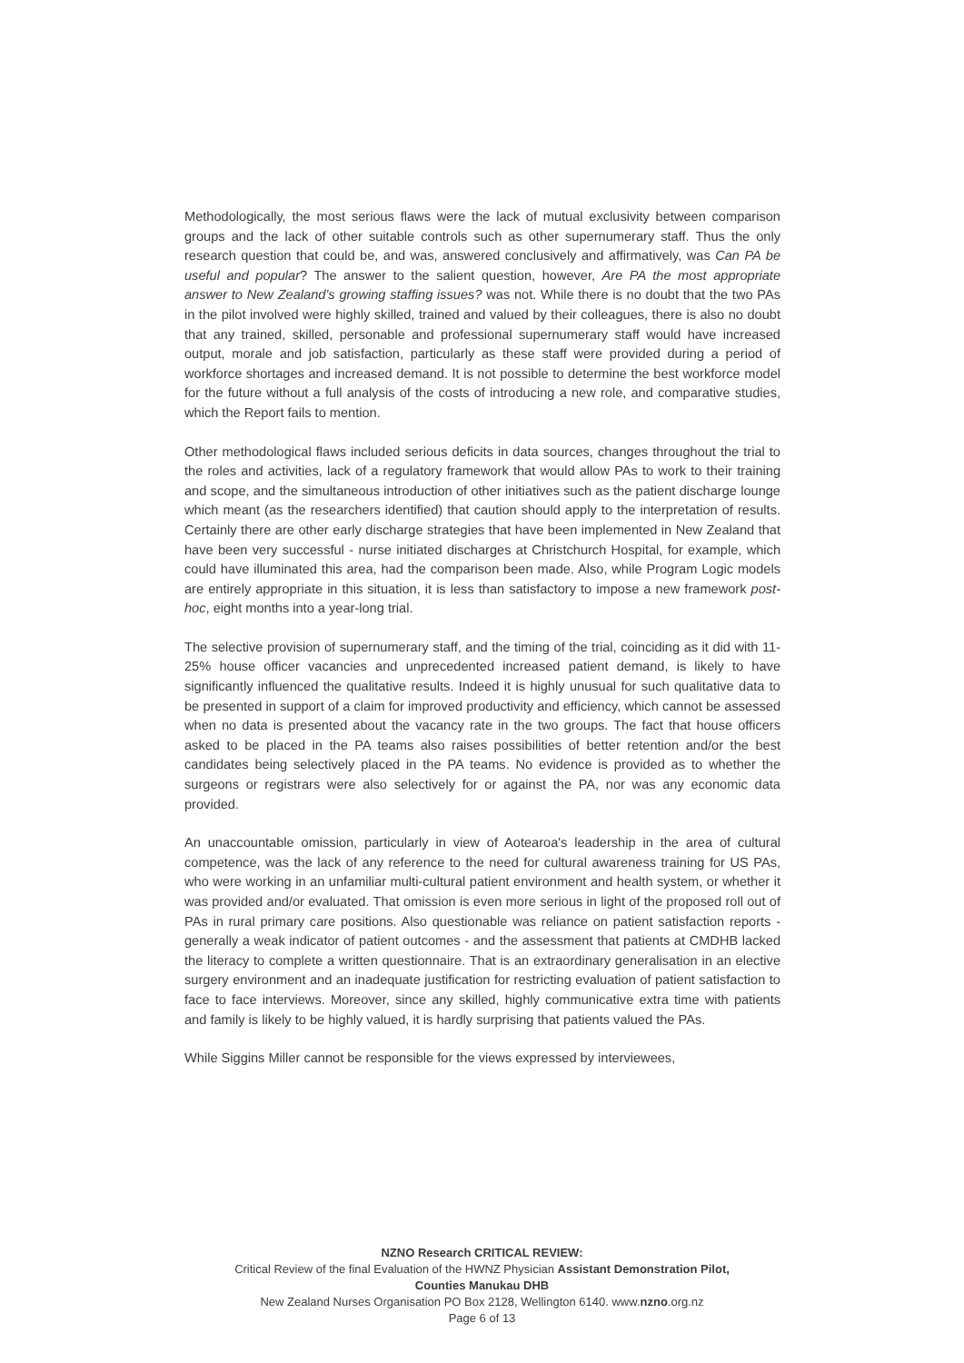Methodologically, the most serious flaws were the lack of mutual exclusivity between comparison groups and the lack of other suitable controls such as other supernumerary staff. Thus the only research question that could be, and was, answered conclusively and affirmatively, was Can PA be useful and popular? The answer to the salient question, however, Are PA the most appropriate answer to New Zealand’s growing staffing issues? was not. While there is no doubt that the two PAs in the pilot involved were highly skilled, trained and valued by their colleagues, there is also no doubt that any trained, skilled, personable and professional supernumerary staff would have increased output, morale and job satisfaction, particularly as these staff were provided during a period of workforce shortages and increased demand. It is not possible to determine the best workforce model for the future without a full analysis of the costs of introducing a new role, and comparative studies, which the Report fails to mention.
Other methodological flaws included serious deficits in data sources, changes throughout the trial to the roles and activities, lack of a regulatory framework that would allow PAs to work to their training and scope, and the simultaneous introduction of other initiatives such as the patient discharge lounge which meant (as the researchers identified) that caution should apply to the interpretation of results. Certainly there are other early discharge strategies that have been implemented in New Zealand that have been very successful - nurse initiated discharges at Christchurch Hospital, for example, which could have illuminated this area, had the comparison been made. Also, while Program Logic models are entirely appropriate in this situation, it is less than satisfactory to impose a new framework post-hoc, eight months into a year-long trial.
The selective provision of supernumerary staff, and the timing of the trial, coinciding as it did with 11-25% house officer vacancies and unprecedented increased patient demand, is likely to have significantly influenced the qualitative results. Indeed it is highly unusual for such qualitative data to be presented in support of a claim for improved productivity and efficiency, which cannot be assessed when no data is presented about the vacancy rate in the two groups. The fact that house officers asked to be placed in the PA teams also raises possibilities of better retention and/or the best candidates being selectively placed in the PA teams. No evidence is provided as to whether the surgeons or registrars were also selectively for or against the PA, nor was any economic data provided.
An unaccountable omission, particularly in view of Aotearoa's leadership in the area of cultural competence, was the lack of any reference to the need for cultural awareness training for US PAs, who were working in an unfamiliar multi-cultural patient environment and health system, or whether it was provided and/or evaluated. That omission is even more serious in light of the proposed roll out of PAs in rural primary care positions. Also questionable was reliance on patient satisfaction reports - generally a weak indicator of patient outcomes - and the assessment that patients at CMDHB lacked the literacy to complete a written questionnaire. That is an extraordinary generalisation in an elective surgery environment and an inadequate justification for restricting evaluation of patient satisfaction to face to face interviews. Moreover, since any skilled, highly communicative extra time with patients and family is likely to be highly valued, it is hardly surprising that patients valued the PAs.
While Siggins Miller cannot be responsible for the views expressed by interviewees,
NZNO Research CRITICAL REVIEW:
Critical Review of the final Evaluation of the HWNZ Physician Assistant Demonstration Pilot,
Counties Manukau DHB
New Zealand Nurses Organisation PO Box 2128, Wellington 6140. www.nzno.org.nz
Page 6 of 13